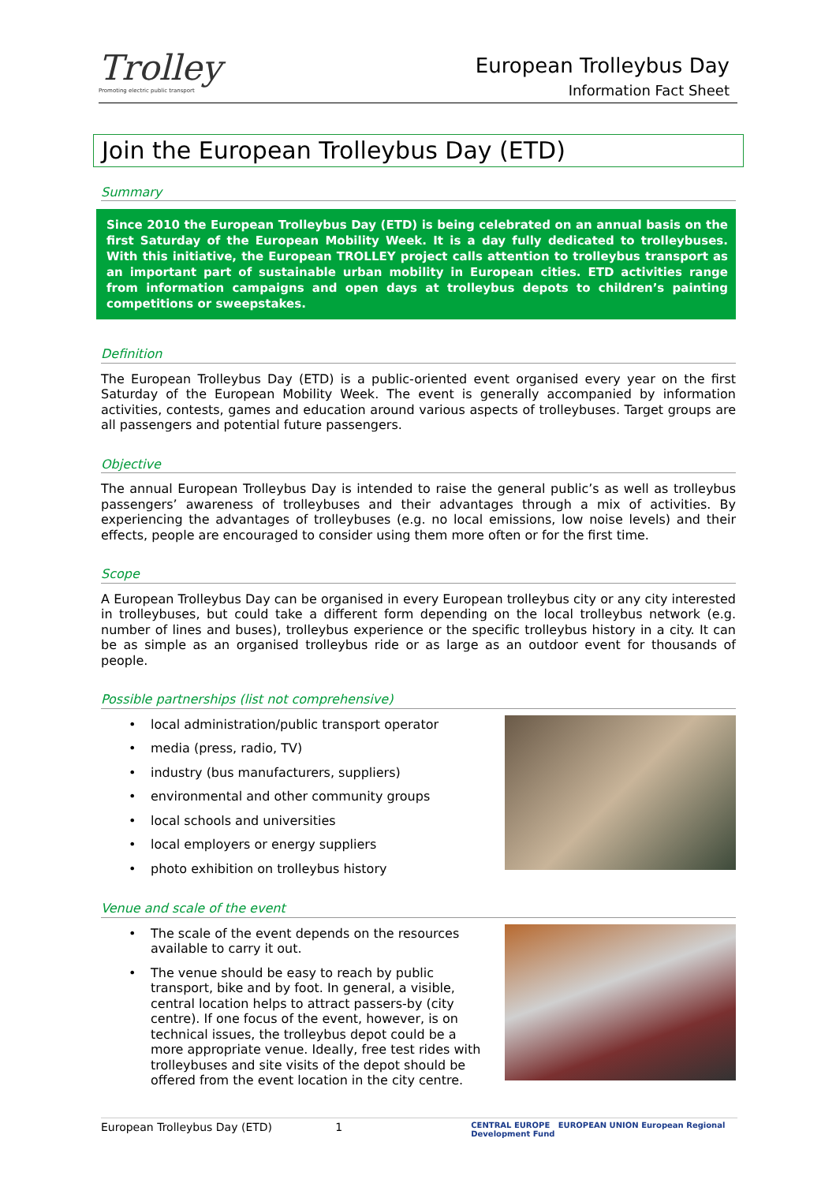Trolley
Promoting electric public transport
European Trolleybus Day
Information Fact Sheet
Join the European Trolleybus Day (ETD)
Summary
Since 2010 the European Trolleybus Day (ETD) is being celebrated on an annual basis on the first Saturday of the European Mobility Week. It is a day fully dedicated to trolleybuses. With this initiative, the European TROLLEY project calls attention to trolleybus transport as an important part of sustainable urban mobility in European cities. ETD activities range from information campaigns and open days at trolleybus depots to children’s painting competitions or sweepstakes.
Definition
The European Trolleybus Day (ETD) is a public-oriented event organised every year on the first Saturday of the European Mobility Week. The event is generally accompanied by information activities, contests, games and education around various aspects of trolleybuses. Target groups are all passengers and potential future passengers.
Objective
The annual European Trolleybus Day is intended to raise the general public’s as well as trolleybus passengers’ awareness of trolleybuses and their advantages through a mix of activities. By experiencing the advantages of trolleybuses (e.g. no local emissions, low noise levels) and their effects, people are encouraged to consider using them more often or for the first time.
Scope
A European Trolleybus Day can be organised in every European trolleybus city or any city interested in trolleybuses, but could take a different form depending on the local trolleybus network (e.g. number of lines and buses), trolleybus experience or the specific trolleybus history in a city. It can be as simple as an organised trolleybus ride or as large as an outdoor event for thousands of people.
Possible partnerships (list not comprehensive)
• local administration/public transport operator
• media (press, radio, TV)
• industry (bus manufacturers, suppliers)
• environmental and other community groups
• local schools and universities
• local employers or energy suppliers
• photo exhibition on trolleybus history
Venue and scale of the event
• The scale of the event depends on the resources available to carry it out.
• The venue should be easy to reach by public transport, bike and by foot. In general, a visible, central location helps to attract passers-by (city centre). If one focus of the event, however, is on technical issues, the trolleybus depot could be a more appropriate venue. Ideally, free test rides with trolleybuses and site visits of the depot should be offered from the event location in the city centre.
European Trolleybus Day (ETD) 1 CENTRAL EUROPE EUROPEAN UNION European Regional Development Fund